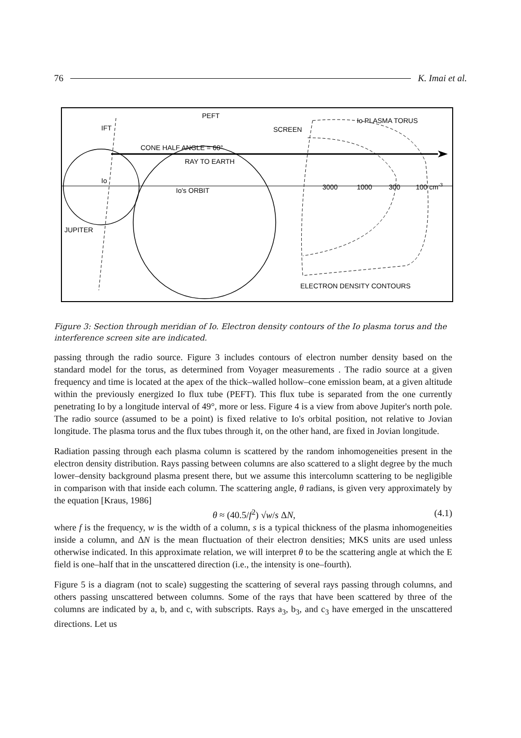76 K. Imai et al.
PEFT
IFT
CONE HALF ANGLE = 60°
RAY TO EARTH
SCREEN
Io PLASMA TORUS
Io
Io's ORBIT
3000
1000
300
100 cm-3
JUPITER
ELECTRON DENSITY CONTOURS
Figure 3: Section through meridian of Io. Electron density contours of the Io plasma torus and the interference screen site are indicated.
passing through the radio source. Figure 3 includes contours of electron number density based on the standard model for the torus, as determined from Voyager measurements . The radio source at a given frequency and time is located at the apex of the thick–walled hollow–cone emission beam, at a given altitude within the previously energized Io flux tube (PEFT). This flux tube is separated from the one currently penetrating Io by a longitude interval of 49°, more or less. Figure 4 is a view from above Jupiter's north pole. The radio source (assumed to be a point) is fixed relative to Io's orbital position, not relative to Jovian longitude. The plasma torus and the flux tubes through it, on the other hand, are fixed in Jovian longitude.
Radiation passing through each plasma column is scattered by the random inhomogeneities present in the electron density distribution. Rays passing between columns are also scattered to a slight degree by the much lower–density background plasma present there, but we assume this intercolumn scattering to be negligible in comparison with that inside each column. The scattering angle, θ radians, is given very approximately by the equation [Kraus, 1986]
θ ≈ (40.5/f<sup>2</sup>) √w/s ΔN, (4.1)
where f is the frequency, w is the width of a column, s is a typical thickness of the plasma inhomogeneities inside a column, and ΔN is the mean fluctuation of their electron densities; MKS units are used unless otherwise indicated. In this approximate relation, we will interpret θ to be the scattering angle at which the E field is one–half that in the unscattered direction (i.e., the intensity is one–fourth).
Figure 5 is a diagram (not to scale) suggesting the scattering of several rays passing through columns, and others passing unscattered between columns. Some of the rays that have been scattered by three of the columns are indicated by a, b, and c, with subscripts. Rays a<sub>3</sub>, b<sub>3</sub>, and c<sub>3</sub> have emerged in the unscattered directions. Let us